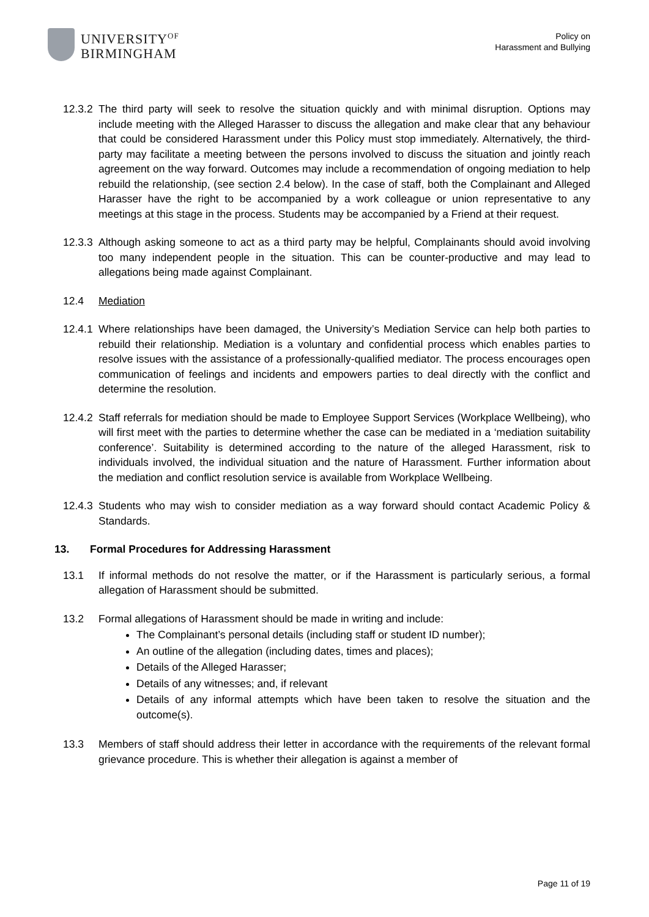UNIVERSITY<sup>OF</sup>
BIRMINGHAM
Policy on
Harassment and Bullying
12.3.2
The third party will seek to resolve the situation quickly and with minimal disruption. Options may include meeting with the Alleged Harasser to discuss the allegation and make clear that any behaviour that could be considered Harassment under this Policy must stop immediately. Alternatively, the third-party may facilitate a meeting between the persons involved to discuss the situation and jointly reach agreement on the way forward. Outcomes may include a recommendation of ongoing mediation to help rebuild the relationship, (see section 2.4 below). In the case of staff, both the Complainant and Alleged Harasser have the right to be accompanied by a work colleague or union representative to any meetings at this stage in the process. Students may be accompanied by a Friend at their request.
12.3.3
Although asking someone to act as a third party may be helpful, Complainants should avoid involving too many independent people in the situation. This can be counter-productive and may lead to allegations being made against Complainant.
12.4 Mediation
12.4.1
Where relationships have been damaged, the University’s Mediation Service can help both parties to rebuild their relationship. Mediation is a voluntary and confidential process which enables parties to resolve issues with the assistance of a professionally-qualified mediator. The process encourages open communication of feelings and incidents and empowers parties to deal directly with the conflict and determine the resolution.
12.4.2
Staff referrals for mediation should be made to Employee Support Services (Workplace Wellbeing), who will first meet with the parties to determine whether the case can be mediated in a ‘mediation suitability conference’. Suitability is determined according to the nature of the alleged Harassment, risk to individuals involved, the individual situation and the nature of Harassment. Further information about the mediation and conflict resolution service is available from Workplace Wellbeing.
12.4.3
Students who may wish to consider mediation as a way forward should contact Academic Policy & Standards.
13. Formal Procedures for Addressing Harassment
13.1 If informal methods do not resolve the matter, or if the Harassment is particularly serious, a formal allegation of Harassment should be submitted.
13.2 Formal allegations of Harassment should be made in writing and include:
The Complainant’s personal details (including staff or student ID number);
An outline of the allegation (including dates, times and places);
Details of the Alleged Harasser;
Details of any witnesses; and, if relevant
Details of any informal attempts which have been taken to resolve the situation and the outcome(s).
13.3 Members of staff should address their letter in accordance with the requirements of the relevant formal grievance procedure. This is whether their allegation is against a member of
Page 11 of 19